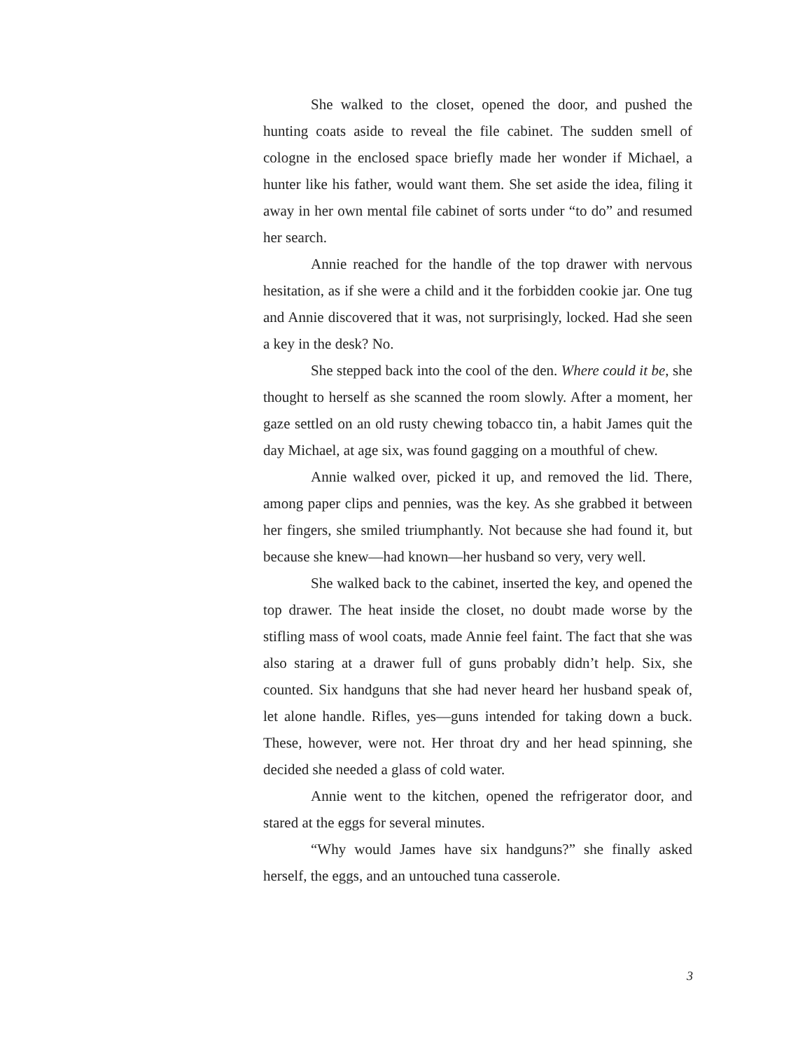She walked to the closet, opened the door, and pushed the hunting coats aside to reveal the file cabinet. The sudden smell of cologne in the enclosed space briefly made her wonder if Michael, a hunter like his father, would want them. She set aside the idea, filing it away in her own mental file cabinet of sorts under “to do” and resumed her search.
Annie reached for the handle of the top drawer with nervous hesitation, as if she were a child and it the forbidden cookie jar. One tug and Annie discovered that it was, not surprisingly, locked. Had she seen a key in the desk? No.
She stepped back into the cool of the den. Where could it be, she thought to herself as she scanned the room slowly. After a moment, her gaze settled on an old rusty chewing tobacco tin, a habit James quit the day Michael, at age six, was found gagging on a mouthful of chew.
Annie walked over, picked it up, and removed the lid. There, among paper clips and pennies, was the key. As she grabbed it between her fingers, she smiled triumphantly. Not because she had found it, but because she knew—had known—her husband so very, very well.
She walked back to the cabinet, inserted the key, and opened the top drawer. The heat inside the closet, no doubt made worse by the stifling mass of wool coats, made Annie feel faint. The fact that she was also staring at a drawer full of guns probably didn’t help. Six, she counted. Six handguns that she had never heard her husband speak of, let alone handle. Rifles, yes—guns intended for taking down a buck. These, however, were not. Her throat dry and her head spinning, she decided she needed a glass of cold water.
Annie went to the kitchen, opened the refrigerator door, and stared at the eggs for several minutes.
“Why would James have six handguns?” she finally asked herself, the eggs, and an untouched tuna casserole.
3